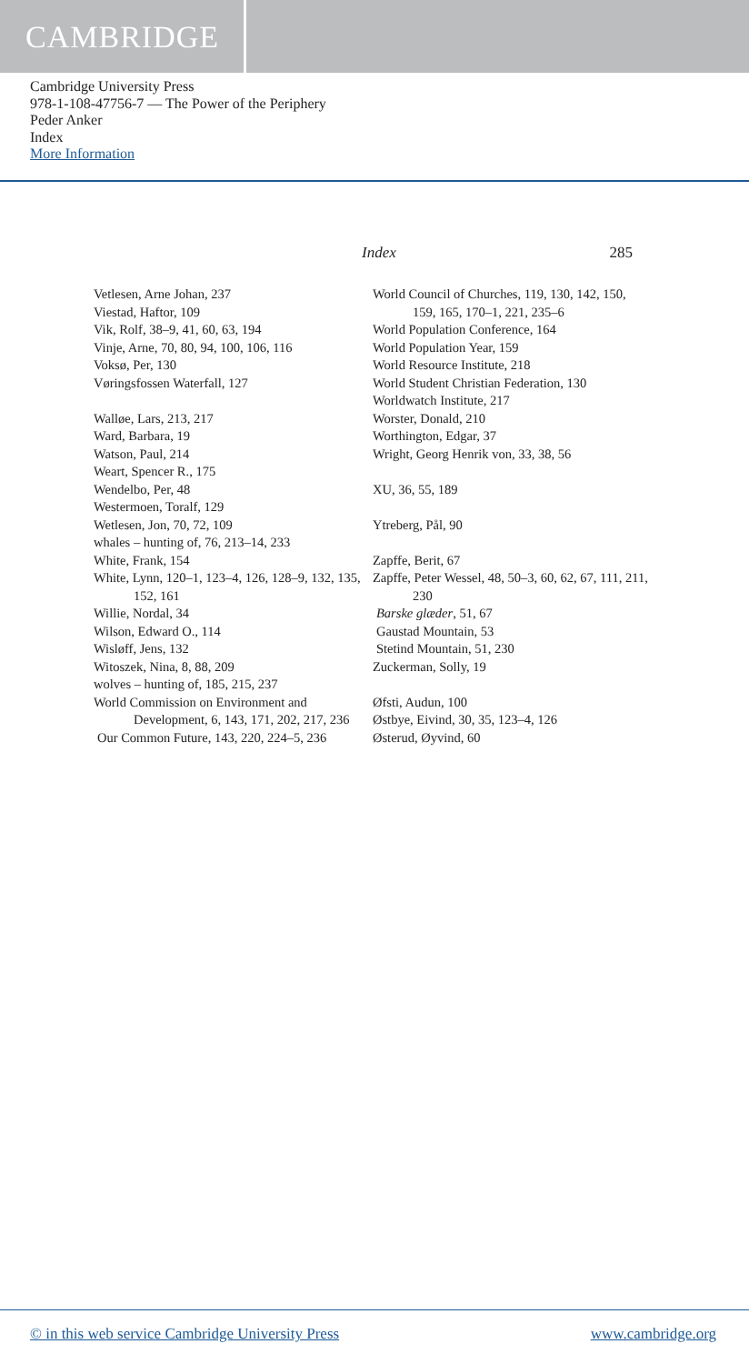CAMBRIDGE
Cambridge University Press
978-1-108-47756-7 — The Power of the Periphery
Peder Anker
Index
More Information
Index 285
Vetlesen, Arne Johan, 237
Viestad, Haftor, 109
Vik, Rolf, 38–9, 41, 60, 63, 194
Vinje, Arne, 70, 80, 94, 100, 106, 116
Voksø, Per, 130
Vøringsfossen Waterfall, 127
Walløe, Lars, 213, 217
Ward, Barbara, 19
Watson, Paul, 214
Weart, Spencer R., 175
Wendelbo, Per, 48
Westermoen, Toralf, 129
Wetlesen, Jon, 70, 72, 109
whales – hunting of, 76, 213–14, 233
White, Frank, 154
White, Lynn, 120–1, 123–4, 126, 128–9, 132, 135, 152, 161
Willie, Nordal, 34
Wilson, Edward O., 114
Wisløff, Jens, 132
Witoszek, Nina, 8, 88, 209
wolves – hunting of, 185, 215, 237
World Commission on Environment and Development, 6, 143, 171, 202, 217, 236
Our Common Future, 143, 220, 224–5, 236
World Council of Churches, 119, 130, 142, 150, 159, 165, 170–1, 221, 235–6
World Population Conference, 164
World Population Year, 159
World Resource Institute, 218
World Student Christian Federation, 130
Worldwatch Institute, 217
Worster, Donald, 210
Worthington, Edgar, 37
Wright, Georg Henrik von, 33, 38, 56
XU, 36, 55, 189
Ytreberg, Pål, 90
Zapffe, Berit, 67
Zapffe, Peter Wessel, 48, 50–3, 60, 62, 67, 111, 211, 230
Barske glæder, 51, 67
Gaustad Mountain, 53
Stetind Mountain, 51, 230
Zuckerman, Solly, 19
Øfsti, Audun, 100
Østbye, Eivind, 30, 35, 123–4, 126
Østerud, Øyvind, 60
© in this web service Cambridge University Press www.cambridge.org